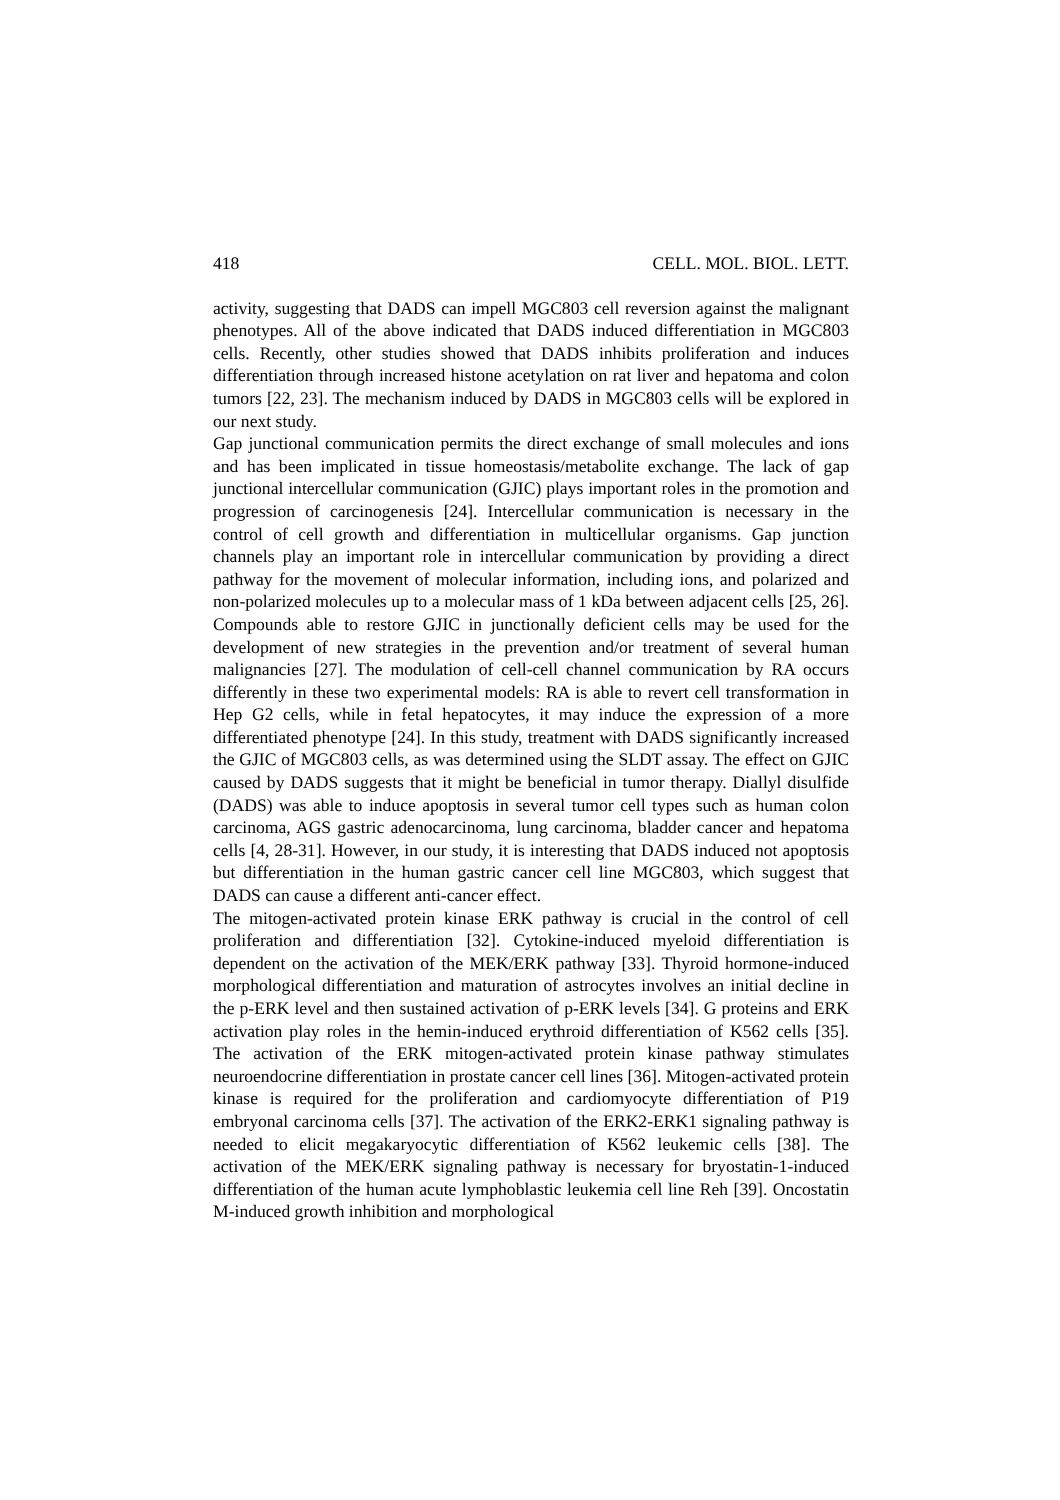418 CELL. MOL. BIOL. LETT.
activity, suggesting that DADS can impell MGC803 cell reversion against the malignant phenotypes. All of the above indicated that DADS induced differentiation in MGC803 cells. Recently, other studies showed that DADS inhibits proliferation and induces differentiation through increased histone acetylation on rat liver and hepatoma and colon tumors [22, 23]. The mechanism induced by DADS in MGC803 cells will be explored in our next study.
Gap junctional communication permits the direct exchange of small molecules and ions and has been implicated in tissue homeostasis/metabolite exchange. The lack of gap junctional intercellular communication (GJIC) plays important roles in the promotion and progression of carcinogenesis [24]. Intercellular communication is necessary in the control of cell growth and differentiation in multicellular organisms. Gap junction channels play an important role in intercellular communication by providing a direct pathway for the movement of molecular information, including ions, and polarized and non-polarized molecules up to a molecular mass of 1 kDa between adjacent cells [25, 26]. Compounds able to restore GJIC in junctionally deficient cells may be used for the development of new strategies in the prevention and/or treatment of several human malignancies [27]. The modulation of cell-cell channel communication by RA occurs differently in these two experimental models: RA is able to revert cell transformation in Hep G2 cells, while in fetal hepatocytes, it may induce the expression of a more differentiated phenotype [24]. In this study, treatment with DADS significantly increased the GJIC of MGC803 cells, as was determined using the SLDT assay. The effect on GJIC caused by DADS suggests that it might be beneficial in tumor therapy. Diallyl disulfide (DADS) was able to induce apoptosis in several tumor cell types such as human colon carcinoma, AGS gastric adenocarcinoma, lung carcinoma, bladder cancer and hepatoma cells [4, 28-31]. However, in our study, it is interesting that DADS induced not apoptosis but differentiation in the human gastric cancer cell line MGC803, which suggest that DADS can cause a different anti-cancer effect.
The mitogen-activated protein kinase ERK pathway is crucial in the control of cell proliferation and differentiation [32]. Cytokine-induced myeloid differentiation is dependent on the activation of the MEK/ERK pathway [33]. Thyroid hormone-induced morphological differentiation and maturation of astrocytes involves an initial decline in the p-ERK level and then sustained activation of p-ERK levels [34]. G proteins and ERK activation play roles in the hemin-induced erythroid differentiation of K562 cells [35]. The activation of the ERK mitogen-activated protein kinase pathway stimulates neuroendocrine differentiation in prostate cancer cell lines [36]. Mitogen-activated protein kinase is required for the proliferation and cardiomyocyte differentiation of P19 embryonal carcinoma cells [37]. The activation of the ERK2-ERK1 signaling pathway is needed to elicit megakaryocytic differentiation of K562 leukemic cells [38]. The activation of the MEK/ERK signaling pathway is necessary for bryostatin-1-induced differentiation of the human acute lymphoblastic leukemia cell line Reh [39]. Oncostatin M-induced growth inhibition and morphological